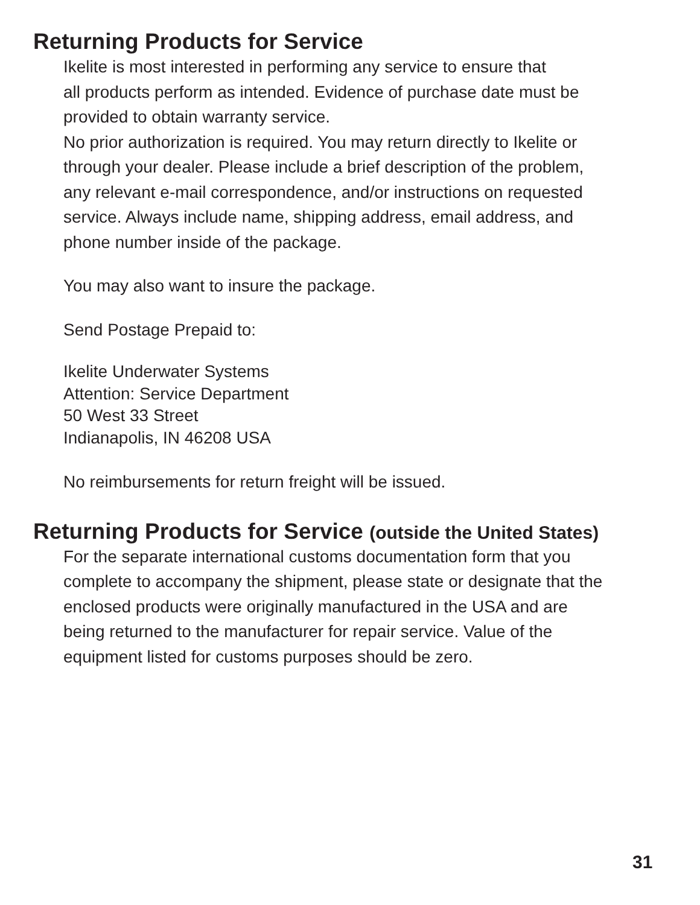Returning Products for Service
Ikelite is most interested in performing any service to ensure that
all products perform as intended. Evidence of purchase date must be
provided to obtain warranty service.
No prior authorization is required. You may return directly to Ikelite or
through your dealer. Please include a brief description of the problem,
any relevant e-mail correspondence, and/or instructions on requested
service. Always include name, shipping address, email address, and
phone number inside of the package.
You may also want to insure the package.
Send Postage Prepaid to:
Ikelite Underwater Systems
Attention: Service Department
50 West 33 Street
Indianapolis, IN 46208 USA
No reimbursements for return freight will be issued.
Returning Products for Service (outside the United States)
For the separate international customs documentation form that you
complete to accompany the shipment, please state or designate that the
enclosed products were originally manufactured in the USA and are
being returned to the manufacturer for repair service. Value of the
equipment listed for customs purposes should be zero.
31